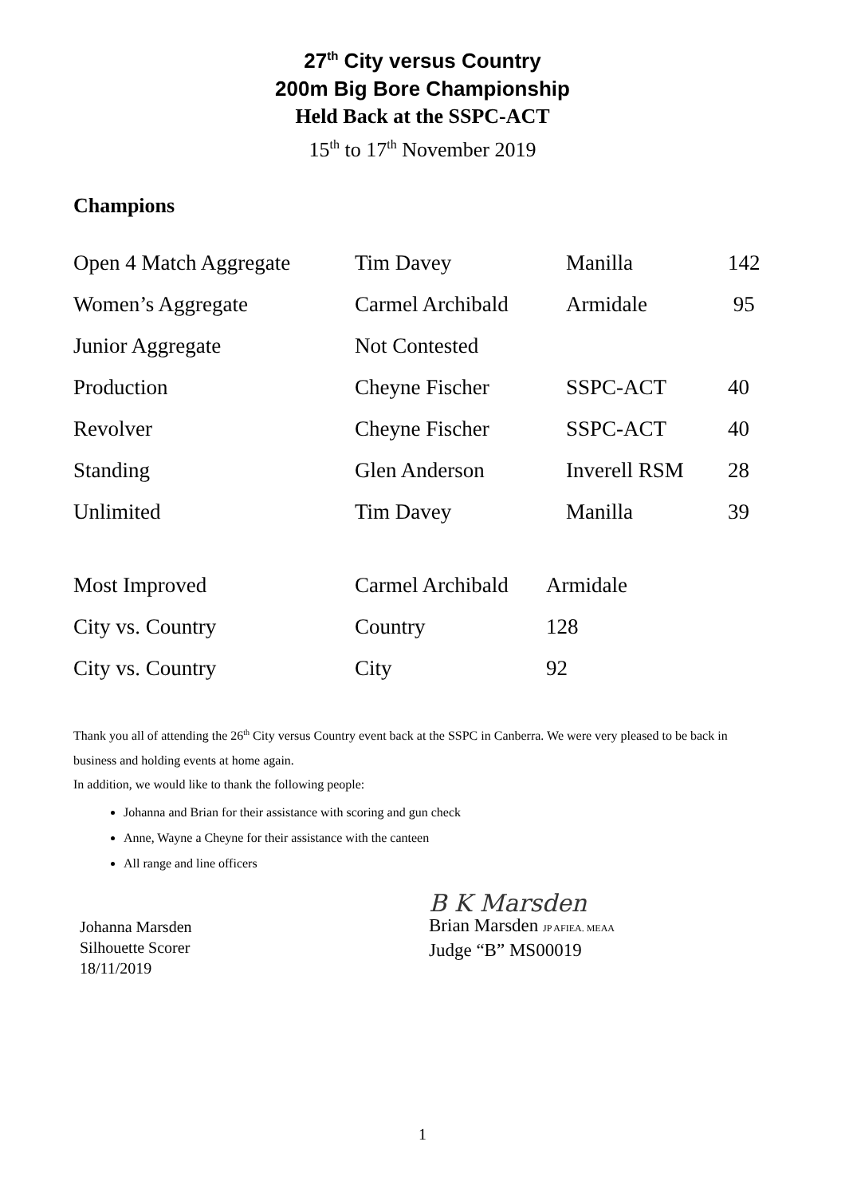27<sup>th</sup> City versus Country
200m Big Bore Championship
Held Back at the SSPC-ACT
15<sup>th</sup> to 17<sup>th</sup> November 2019
Champions
| Open 4 Match Aggregate | Tim Davey | Manilla | 142 |
| Women’s Aggregate | Carmel Archibald | Armidale | 95 |
| Junior Aggregate | Not Contested | | |
| Production | Cheyne Fischer | SSPC-ACT | 40 |
| Revolver | Cheyne Fischer | SSPC-ACT | 40 |
| Standing | Glen Anderson | Inverell RSM | 28 |
| Unlimited | Tim Davey | Manilla | 39 |
| Most Improved | Carmel Archibald | Armidale |
| City vs. Country | Country | 128 |
| City vs. Country | City | 92 |
Thank you all of attending the 26<sup>th</sup> City versus Country event back at the SSPC in Canberra. We were very pleased to be back in business and holding events at home again.
In addition, we would like to thank the following people:
Johanna and Brian for their assistance with scoring and gun check
Anne, Wayne a Cheyne for their assistance with the canteen
All range and line officers
Johanna Marsden
Silhouette Scorer
18/11/2019
B K Marsden
Brian Marsden JP AFIEA. MEAA
Judge “B” MS00019
1